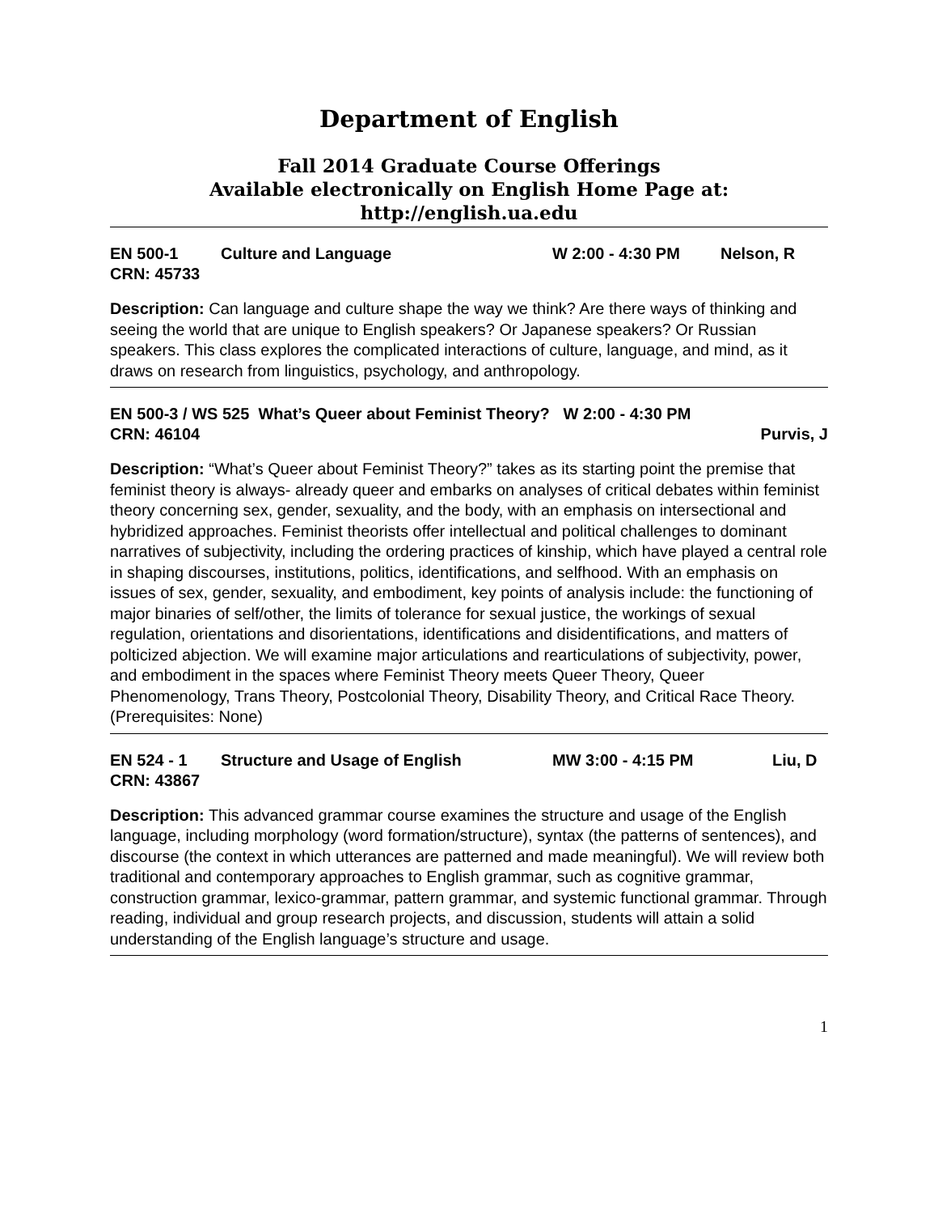Department of English
Fall 2014 Graduate Course Offerings
Available electronically on English Home Page at:
http://english.ua.edu
EN 500-1 Culture and Language W 2:00 - 4:30 PM Nelson, R
CRN: 45733
Description: Can language and culture shape the way we think? Are there ways of thinking and seeing the world that are unique to English speakers? Or Japanese speakers? Or Russian speakers. This class explores the complicated interactions of culture, language, and mind, as it draws on research from linguistics, psychology, and anthropology.
EN 500-3 / WS 525 What’s Queer about Feminist Theory? W 2:00 - 4:30 PM
CRN: 46104 Purvis, J
Description: “What’s Queer about Feminist Theory?” takes as its starting point the premise that feminist theory is always- already queer and embarks on analyses of critical debates within feminist theory concerning sex, gender, sexuality, and the body, with an emphasis on intersectional and hybridized approaches. Feminist theorists offer intellectual and political challenges to dominant narratives of subjectivity, including the ordering practices of kinship, which have played a central role in shaping discourses, institutions, politics, identifications, and selfhood. With an emphasis on issues of sex, gender, sexuality, and embodiment, key points of analysis include: the functioning of major binaries of self/other, the limits of tolerance for sexual justice, the workings of sexual regulation, orientations and disorientations, identifications and disidentifications, and matters of polticized abjection. We will examine major articulations and rearticulations of subjectivity, power, and embodiment in the spaces where Feminist Theory meets Queer Theory, Queer Phenomenology, Trans Theory, Postcolonial Theory, Disability Theory, and Critical Race Theory. (Prerequisites: None)
EN 524 - 1 Structure and Usage of English MW 3:00 - 4:15 PM Liu, D
CRN: 43867
Description: This advanced grammar course examines the structure and usage of the English language, including morphology (word formation/structure), syntax (the patterns of sentences), and discourse (the context in which utterances are patterned and made meaningful). We will review both traditional and contemporary approaches to English grammar, such as cognitive grammar, construction grammar, lexico-grammar, pattern grammar, and systemic functional grammar. Through reading, individual and group research projects, and discussion, students will attain a solid understanding of the English language’s structure and usage.
1